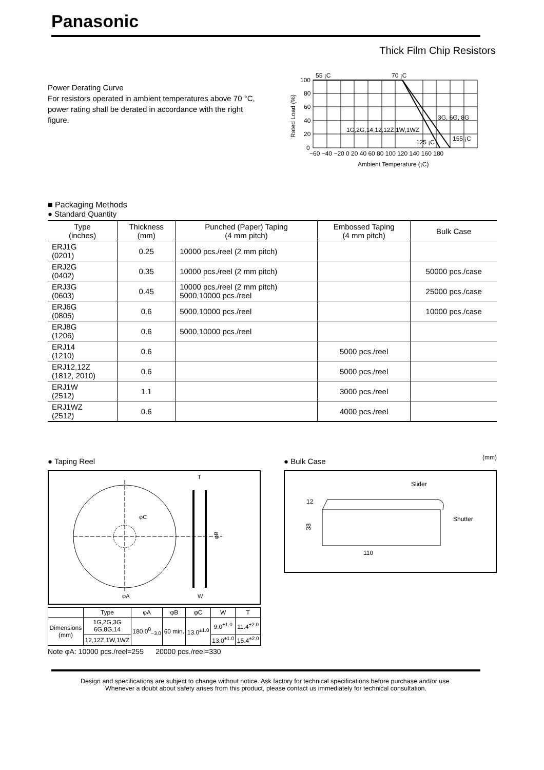Panasonic
Thick Film Chip Resistors
Power Derating Curve
For resistors operated in ambient temperatures above 70 °C, power rating shall be derated in accordance with the right figure.
Rated Load (%)
100
80
60
40
20
0
55 ¡C
70 ¡C
3G, 6G, 8G
1G,2G,14,12,12Z,1W,1WZ
125 ¡C
155 ¡C
−60 −40 −20 0 20 40 60 80 100 120 140 160 180
Ambient Temperature (¡C)
■ Packaging Methods
● Standard Quantity
| Type (inches) | Thickness (mm) | Punched (Paper) Taping (4 mm pitch) | Embossed Taping (4 mm pitch) | Bulk Case |
| --- | --- | --- | --- | --- |
| ERJ1G (0201) | 0.25 | 10000 pcs./reel (2 mm pitch) | | |
| ERJ2G (0402) | 0.35 | 10000 pcs./reel (2 mm pitch) | | 50000 pcs./case |
| ERJ3G (0603) | 0.45 | 10000 pcs./reel (2 mm pitch) 5000,10000 pcs./reel | | 25000 pcs./case |
| ERJ6G (0805) | 0.6 | 5000,10000 pcs./reel | | 10000 pcs./case |
| ERJ8G (1206) | 0.6 | 5000,10000 pcs./reel | | |
| ERJ14 (1210) | 0.6 | | 5000 pcs./reel | |
| ERJ12,12Z (1812, 2010) | 0.6 | | 5000 pcs./reel | |
| ERJ1W (2512) | 1.1 | | 3000 pcs./reel | |
| ERJ1WZ (2512) | 0.6 | | 4000 pcs./reel | |
● Taping Reel
T
φC
φA
W
φB
| | Type | φA | φB | φC | W | T |
| --- | --- | --- | --- | --- | --- | --- |
| Dimensions (mm) | 1G,2G,3G 6G,8G,14 | 180.0<sup>0</sup><sub>−3.0</sub> | 60 min. | 13.0<sup>±1.0</sup> | 9.0<sup>±1.0</sup> | 11.4<sup>±2.0</sup> |
| | 12,12Z,1W,1WZ | | | | 13.0<sup>±1.0</sup> | 15.4<sup>±2.0</sup> |
Note φA: 10000 pcs./reel=255 20000 pcs./reel=330
● Bulk Case (mm)
Slider
Shutter
12
38
110
Design and specifications are subject to change without notice. Ask factory for technical specifications before purchase and/or use.
Whenever a doubt about safety arises from this product, please contact us immediately for technical consultation.